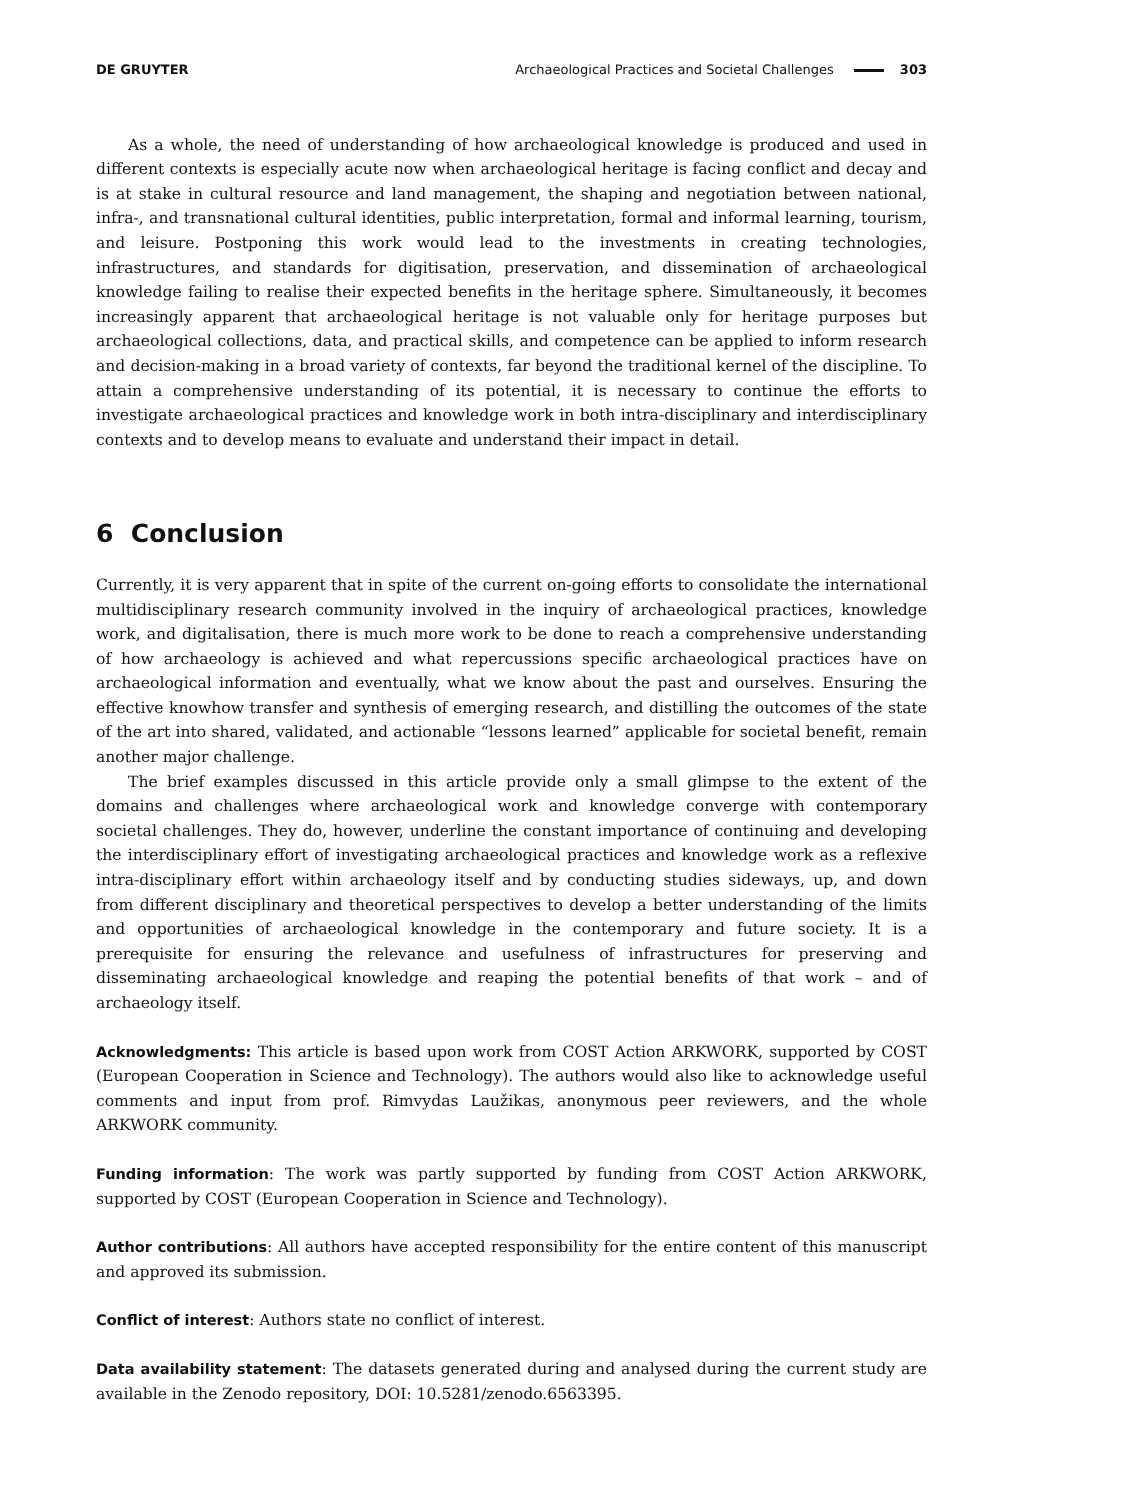DE GRUYTER Archaeological Practices and Societal Challenges 303
As a whole, the need of understanding of how archaeological knowledge is produced and used in different contexts is especially acute now when archaeological heritage is facing conflict and decay and is at stake in cultural resource and land management, the shaping and negotiation between national, infra-, and transnational cultural identities, public interpretation, formal and informal learning, tourism, and leisure. Postponing this work would lead to the investments in creating technologies, infrastructures, and standards for digitisation, preservation, and dissemination of archaeological knowledge failing to realise their expected benefits in the heritage sphere. Simultaneously, it becomes increasingly apparent that archaeological heritage is not valuable only for heritage purposes but archaeological collections, data, and practical skills, and competence can be applied to inform research and decision-making in a broad variety of contexts, far beyond the traditional kernel of the discipline. To attain a comprehensive understanding of its potential, it is necessary to continue the efforts to investigate archaeological practices and knowledge work in both intra-disciplinary and interdisciplinary contexts and to develop means to evaluate and understand their impact in detail.
6 Conclusion
Currently, it is very apparent that in spite of the current on-going efforts to consolidate the international multidisciplinary research community involved in the inquiry of archaeological practices, knowledge work, and digitalisation, there is much more work to be done to reach a comprehensive understanding of how archaeology is achieved and what repercussions specific archaeological practices have on archaeological information and eventually, what we know about the past and ourselves. Ensuring the effective knowhow transfer and synthesis of emerging research, and distilling the outcomes of the state of the art into shared, validated, and actionable “lessons learned” applicable for societal benefit, remain another major challenge.
The brief examples discussed in this article provide only a small glimpse to the extent of the domains and challenges where archaeological work and knowledge converge with contemporary societal challenges. They do, however, underline the constant importance of continuing and developing the interdisciplinary effort of investigating archaeological practices and knowledge work as a reflexive intra-disciplinary effort within archaeology itself and by conducting studies sideways, up, and down from different disciplinary and theoretical perspectives to develop a better understanding of the limits and opportunities of archaeological knowledge in the contemporary and future society. It is a prerequisite for ensuring the relevance and usefulness of infrastructures for preserving and disseminating archaeological knowledge and reaping the potential benefits of that work – and of archaeology itself.
Acknowledgments: This article is based upon work from COST Action ARKWORK, supported by COST (European Cooperation in Science and Technology). The authors would also like to acknowledge useful comments and input from prof. Rimvydas Laužikas, anonymous peer reviewers, and the whole ARKWORK community.
Funding information: The work was partly supported by funding from COST Action ARKWORK, supported by COST (European Cooperation in Science and Technology).
Author contributions: All authors have accepted responsibility for the entire content of this manuscript and approved its submission.
Conflict of interest: Authors state no conflict of interest.
Data availability statement: The datasets generated during and analysed during the current study are available in the Zenodo repository, DOI: 10.5281/zenodo.6563395.